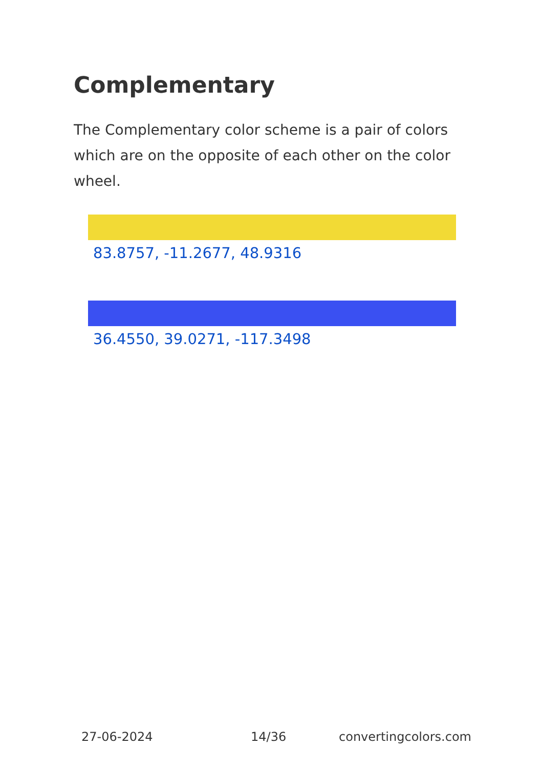Complementary
The Complementary color scheme is a pair of colors which are on the opposite of each other on the color wheel.
83.8757, -11.2677, 48.9316
36.4550, 39.0271, -117.3498
27-06-2024 14/36 convertingcolors.com